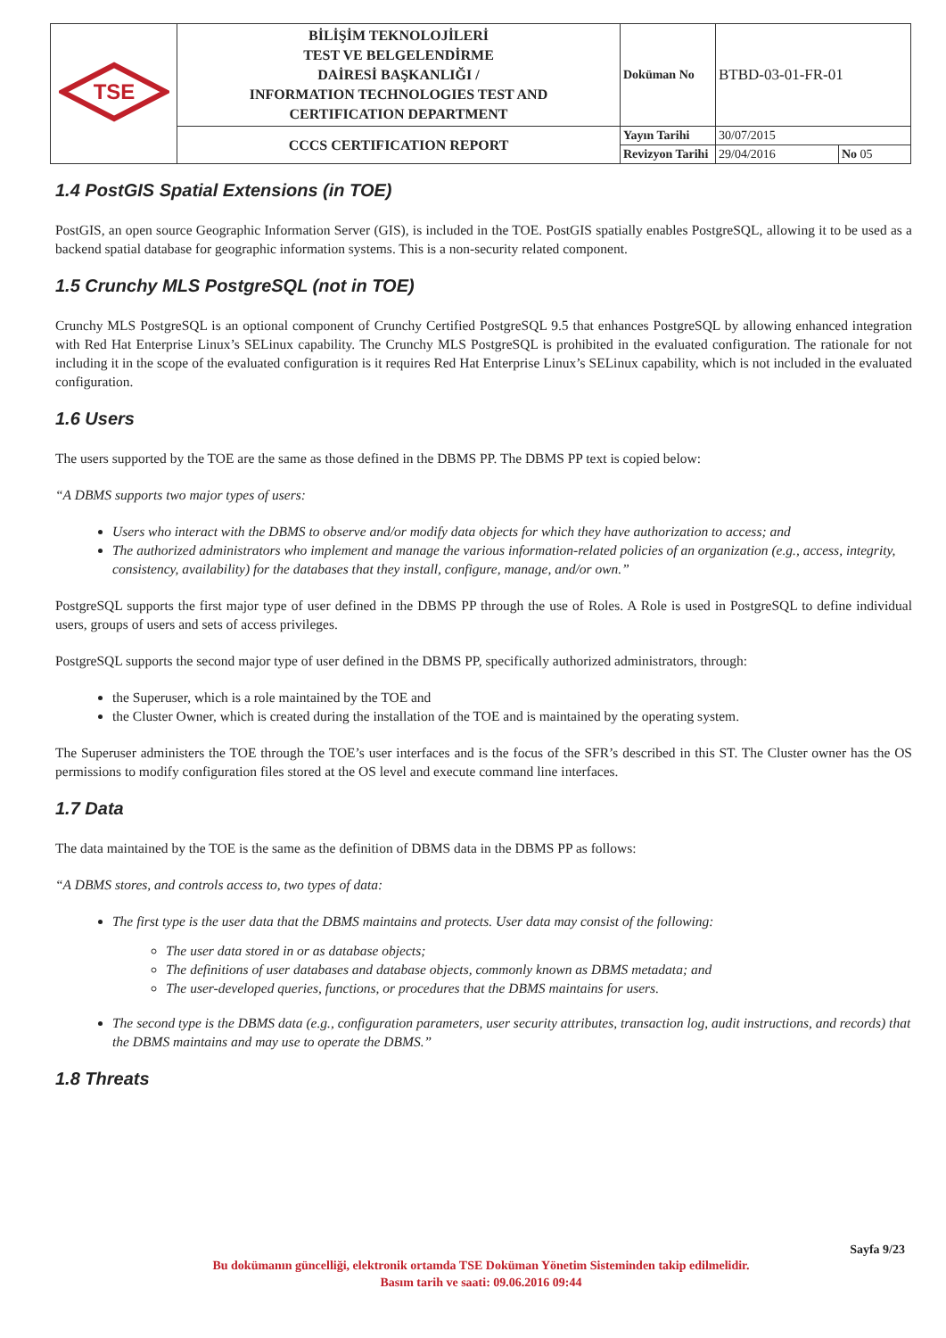| TSE | BİLİŞİM TEKNOLOJİLERİ TEST VE BELGELENDİRME DAİRESİ BAŞKANLIĞI / INFORMATION TECHNOLOGIES TEST AND CERTIFICATION DEPARTMENT | Doküman No | BTBD-03-01-FR-01 | |
| | CCCS CERTIFICATION REPORT | Yayın Tarihi | 30/07/2015 | |
| | | Revizyon Tarihi | 29/04/2016 | No 05 |
1.4 PostGIS Spatial Extensions (in TOE)
PostGIS, an open source Geographic Information Server (GIS), is included in the TOE. PostGIS spatially enables PostgreSQL, allowing it to be used as a backend spatial database for geographic information systems. This is a non-security related component.
1.5 Crunchy MLS PostgreSQL (not in TOE)
Crunchy MLS PostgreSQL is an optional component of Crunchy Certified PostgreSQL 9.5 that enhances PostgreSQL by allowing enhanced integration with Red Hat Enterprise Linux’s SELinux capability. The Crunchy MLS PostgreSQL is prohibited in the evaluated configuration. The rationale for not including it in the scope of the evaluated configuration is it requires Red Hat Enterprise Linux’s SELinux capability, which is not included in the evaluated configuration.
1.6 Users
The users supported by the TOE are the same as those defined in the DBMS PP. The DBMS PP text is copied below:
“A DBMS supports two major types of users:
Users who interact with the DBMS to observe and/or modify data objects for which they have authorization to access; and
The authorized administrators who implement and manage the various information-related policies of an organization (e.g., access, integrity, consistency, availability) for the databases that they install, configure, manage, and/or own.”
PostgreSQL supports the first major type of user defined in the DBMS PP through the use of Roles. A Role is used in PostgreSQL to define individual users, groups of users and sets of access privileges.
PostgreSQL supports the second major type of user defined in the DBMS PP, specifically authorized administrators, through:
the Superuser, which is a role maintained by the TOE and
the Cluster Owner, which is created during the installation of the TOE and is maintained by the operating system.
The Superuser administers the TOE through the TOE’s user interfaces and is the focus of the SFR’s described in this ST. The Cluster owner has the OS permissions to modify configuration files stored at the OS level and execute command line interfaces.
1.7 Data
The data maintained by the TOE is the same as the definition of DBMS data in the DBMS PP as follows:
“A DBMS stores, and controls access to, two types of data:
The first type is the user data that the DBMS maintains and protects. User data may consist of the following:
The user data stored in or as database objects;
The definitions of user databases and database objects, commonly known as DBMS metadata; and
The user-developed queries, functions, or procedures that the DBMS maintains for users.
The second type is the DBMS data (e.g., configuration parameters, user security attributes, transaction log, audit instructions, and records) that the DBMS maintains and may use to operate the DBMS.”
1.8 Threats
Sayfa 9/23
Bu dokümanın güncelliği, elektronik ortamda TSE Doküman Yönetim Sisteminden takip edilmelidir.
Basım tarih ve saati: 09.06.2016 09:44